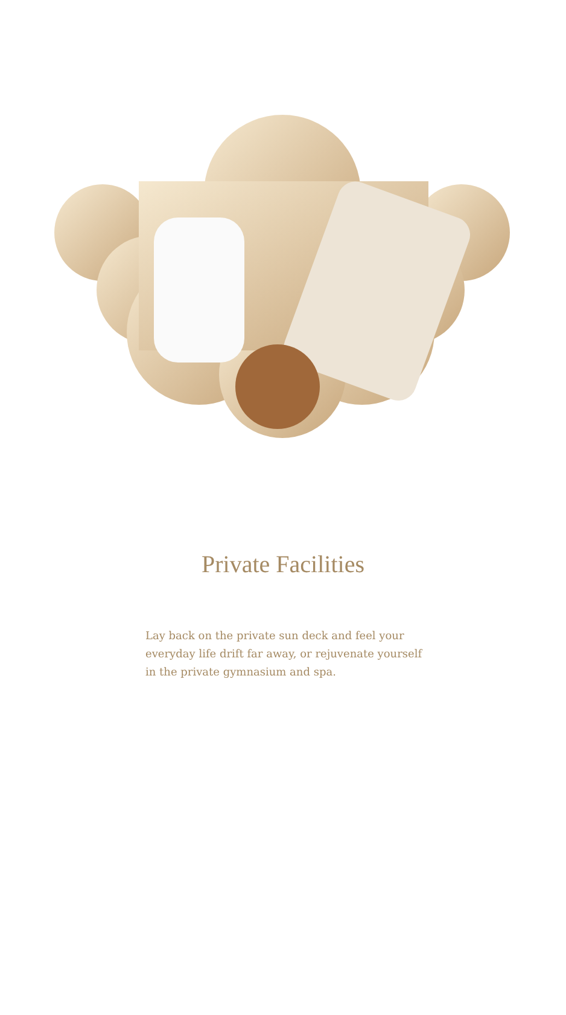Private Facilities
Lay back on the private sun deck and feel your everyday life drift far away, or rejuvenate yourself in the private gymnasium and spa.